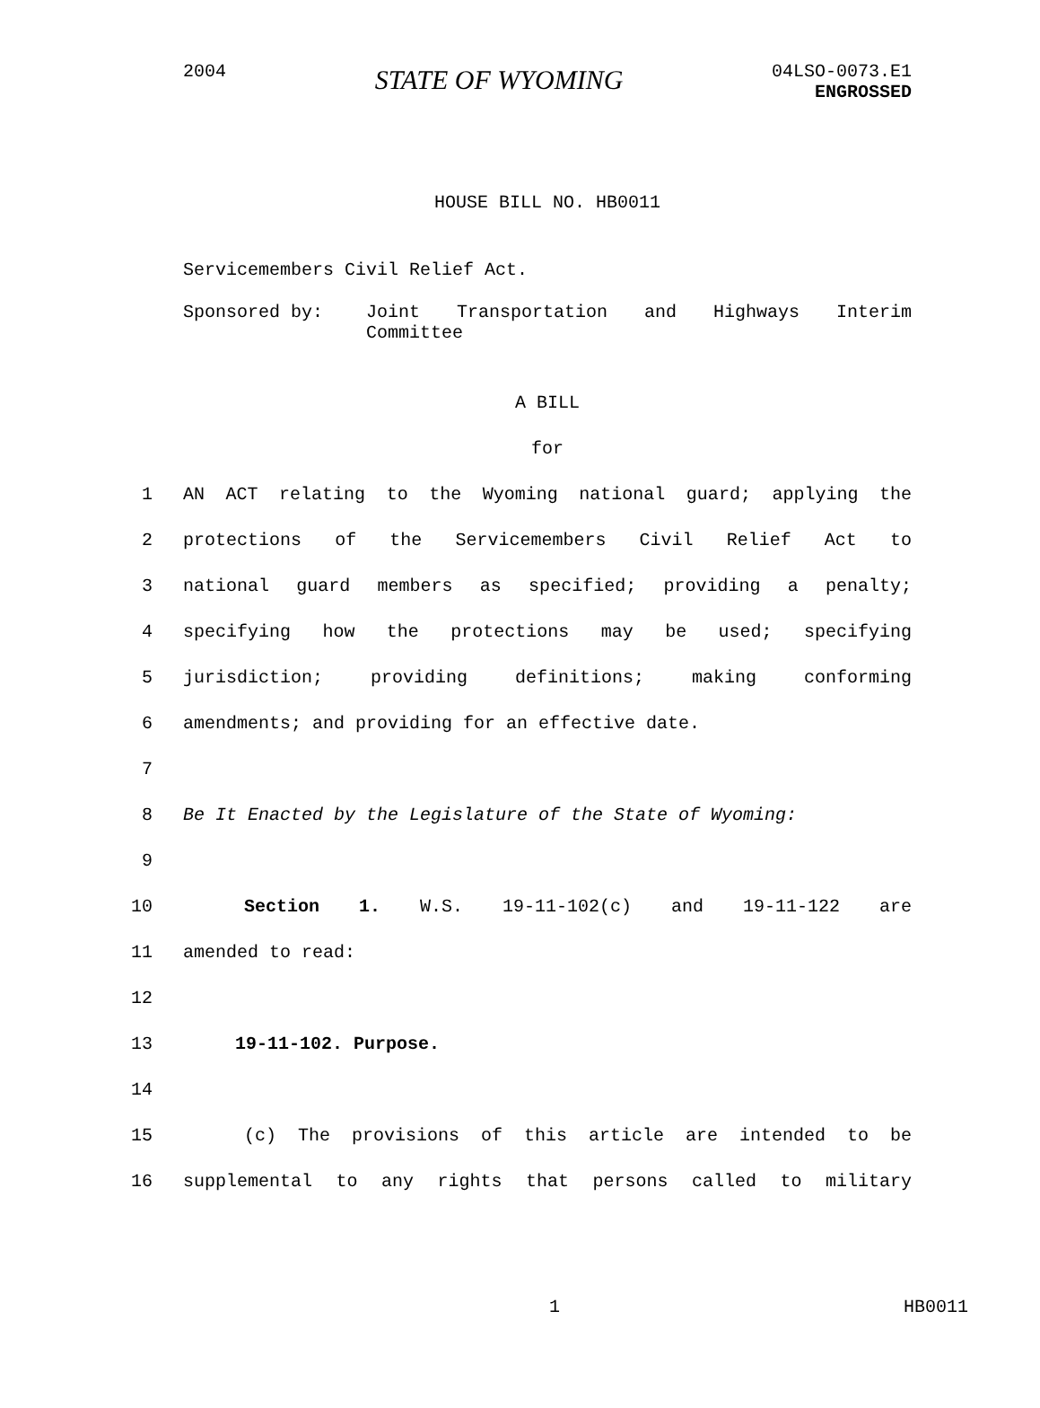2004
STATE OF WYOMING
04LSO-0073.E1
ENGROSSED
HOUSE BILL NO. HB0011
Servicemembers Civil Relief Act.
Sponsored by: Joint Transportation and Highways Interim Committee
A BILL
for
1 AN ACT relating to the Wyoming national guard; applying the
2 protections of the Servicemembers Civil Relief Act to
3 national guard members as specified; providing a penalty;
4 specifying how the protections may be used; specifying
5 jurisdiction; providing definitions; making conforming
6 amendments; and providing for an effective date.
7
8 Be It Enacted by the Legislature of the State of Wyoming:
9
10 Section 1. W.S. 19-11-102(c) and 19-11-122 are
11 amended to read:
12
13 19-11-102. Purpose.
14
15 (c) The provisions of this article are intended to be
16 supplemental to any rights that persons called to military
1 HB0011